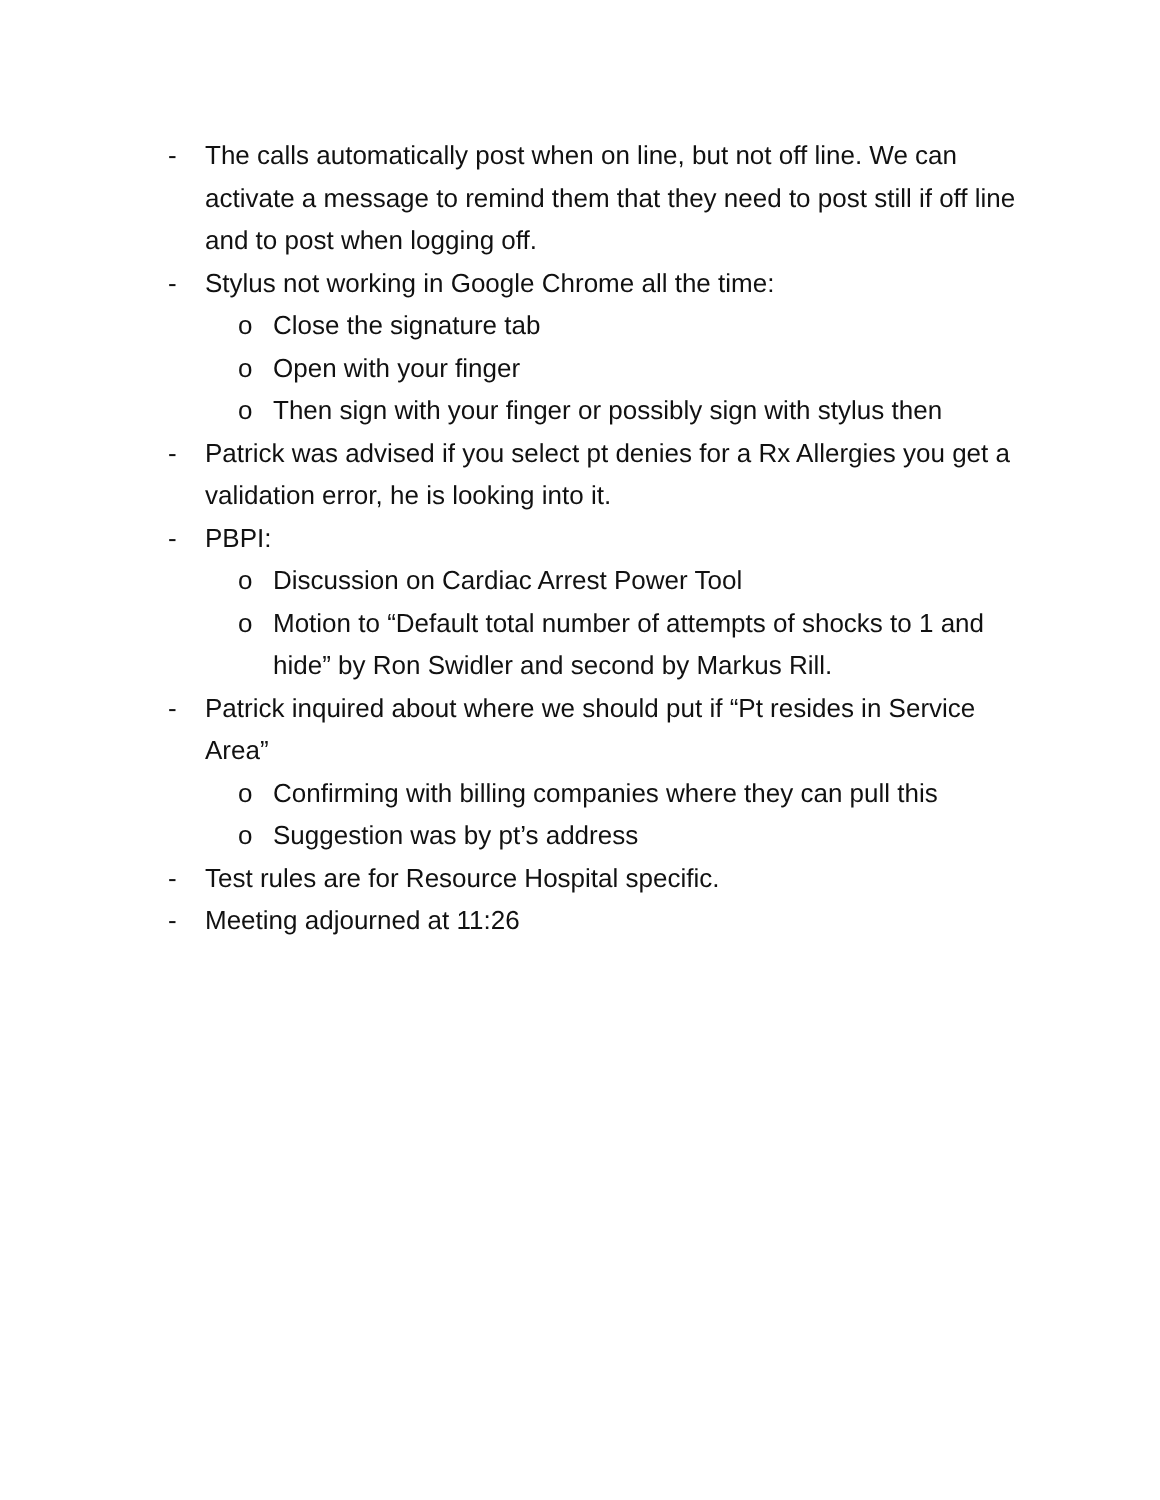- The calls automatically post when on line, but not off line. We can activate a message to remind them that they need to post still if off line and to post when logging off.
- Stylus not working in Google Chrome all the time:
o Close the signature tab
o Open with your finger
o Then sign with your finger or possibly sign with stylus then
- Patrick was advised if you select pt denies for a Rx Allergies you get a validation error, he is looking into it.
- PBPI:
o Discussion on Cardiac Arrest Power Tool
o Motion to “Default total number of attempts of shocks to 1 and hide” by Ron Swidler and second by Markus Rill.
- Patrick inquired about where we should put if “Pt resides in Service Area”
o Confirming with billing companies where they can pull this
o Suggestion was by pt’s address
- Test rules are for Resource Hospital specific.
- Meeting adjourned at 11:26